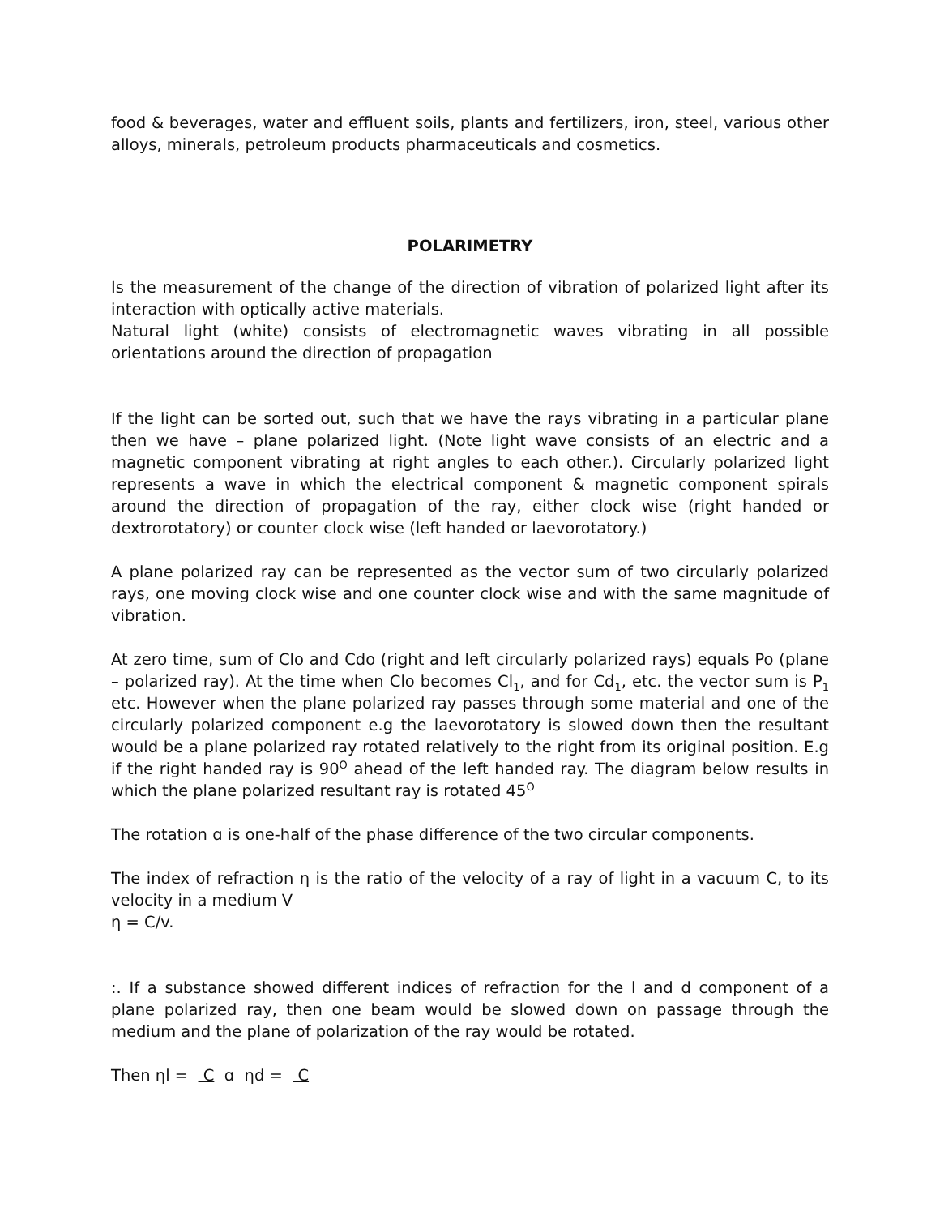food & beverages, water and effluent soils, plants and fertilizers, iron, steel, various other alloys, minerals, petroleum products pharmaceuticals and cosmetics.
POLARIMETRY
Is the measurement of the change of the direction of vibration of polarized light after its interaction with optically active materials.
Natural light (white) consists of electromagnetic waves vibrating in all possible orientations around the direction of propagation
If the light can be sorted out, such that we have the rays vibrating in a particular plane then we have – plane polarized light. (Note light wave consists of an electric and a magnetic component vibrating at right angles to each other.). Circularly polarized light represents a wave in which the electrical component & magnetic component spirals around the direction of propagation of the ray, either clock wise (right handed or dextrorotatory) or counter clock wise (left handed or laevorotatory.)
A plane polarized ray can be represented as the vector sum of two circularly polarized rays, one moving clock wise and one counter clock wise and with the same magnitude of vibration.
At zero time, sum of Clo and Cdo (right and left circularly polarized rays) equals Po (plane – polarized ray). At the time when Clo becomes Cl<sub>1</sub>, and for Cd<sub>1</sub>, etc. the vector sum is P<sub>1</sub> etc. However when the plane polarized ray passes through some material and one of the circularly polarized component e.g the laevorotatory is slowed down then the resultant would be a plane polarized ray rotated relatively to the right from its original position. E.g if the right handed ray is 90<sup>O</sup> ahead of the left handed ray. The diagram below results in which the plane polarized resultant ray is rotated 45<sup>O</sup>
The rotation ɑ is one-half of the phase difference of the two circular components.
The index of refraction η is the ratio of the velocity of a ray of light in a vacuum C, to its velocity in a medium V
η = C/v.
:. If a substance showed different indices of refraction for the l and d component of a plane polarized ray, then one beam would be slowed down on passage through the medium and the plane of polarization of the ray would be rotated.
Then ηl = C ɑ ηd = C